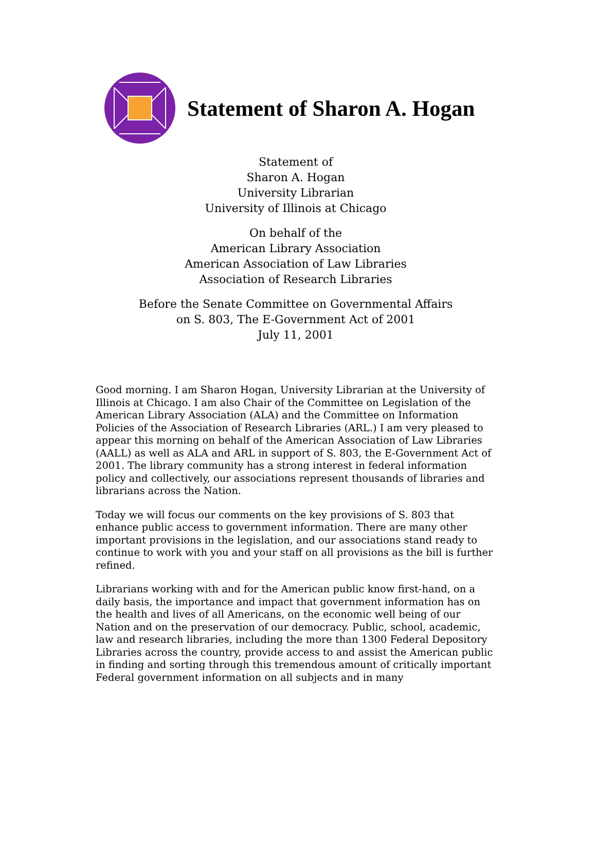Statement of Sharon A. Hogan
Statement of
Sharon A. Hogan
University Librarian
University of Illinois at Chicago
On behalf of the
American Library Association
American Association of Law Libraries
Association of Research Libraries
Before the Senate Committee on Governmental Affairs
on S. 803, The E-Government Act of 2001
July 11, 2001
Good morning. I am Sharon Hogan, University Librarian at the University of Illinois at Chicago. I am also Chair of the Committee on Legislation of the American Library Association (ALA) and the Committee on Information Policies of the Association of Research Libraries (ARL.) I am very pleased to appear this morning on behalf of the American Association of Law Libraries (AALL) as well as ALA and ARL in support of S. 803, the E-Government Act of 2001. The library community has a strong interest in federal information policy and collectively, our associations represent thousands of libraries and librarians across the Nation.
Today we will focus our comments on the key provisions of S. 803 that enhance public access to government information. There are many other important provisions in the legislation, and our associations stand ready to continue to work with you and your staff on all provisions as the bill is further refined.
Librarians working with and for the American public know first-hand, on a daily basis, the importance and impact that government information has on the health and lives of all Americans, on the economic well being of our Nation and on the preservation of our democracy. Public, school, academic, law and research libraries, including the more than 1300 Federal Depository Libraries across the country, provide access to and assist the American public in finding and sorting through this tremendous amount of critically important Federal government information on all subjects and in many